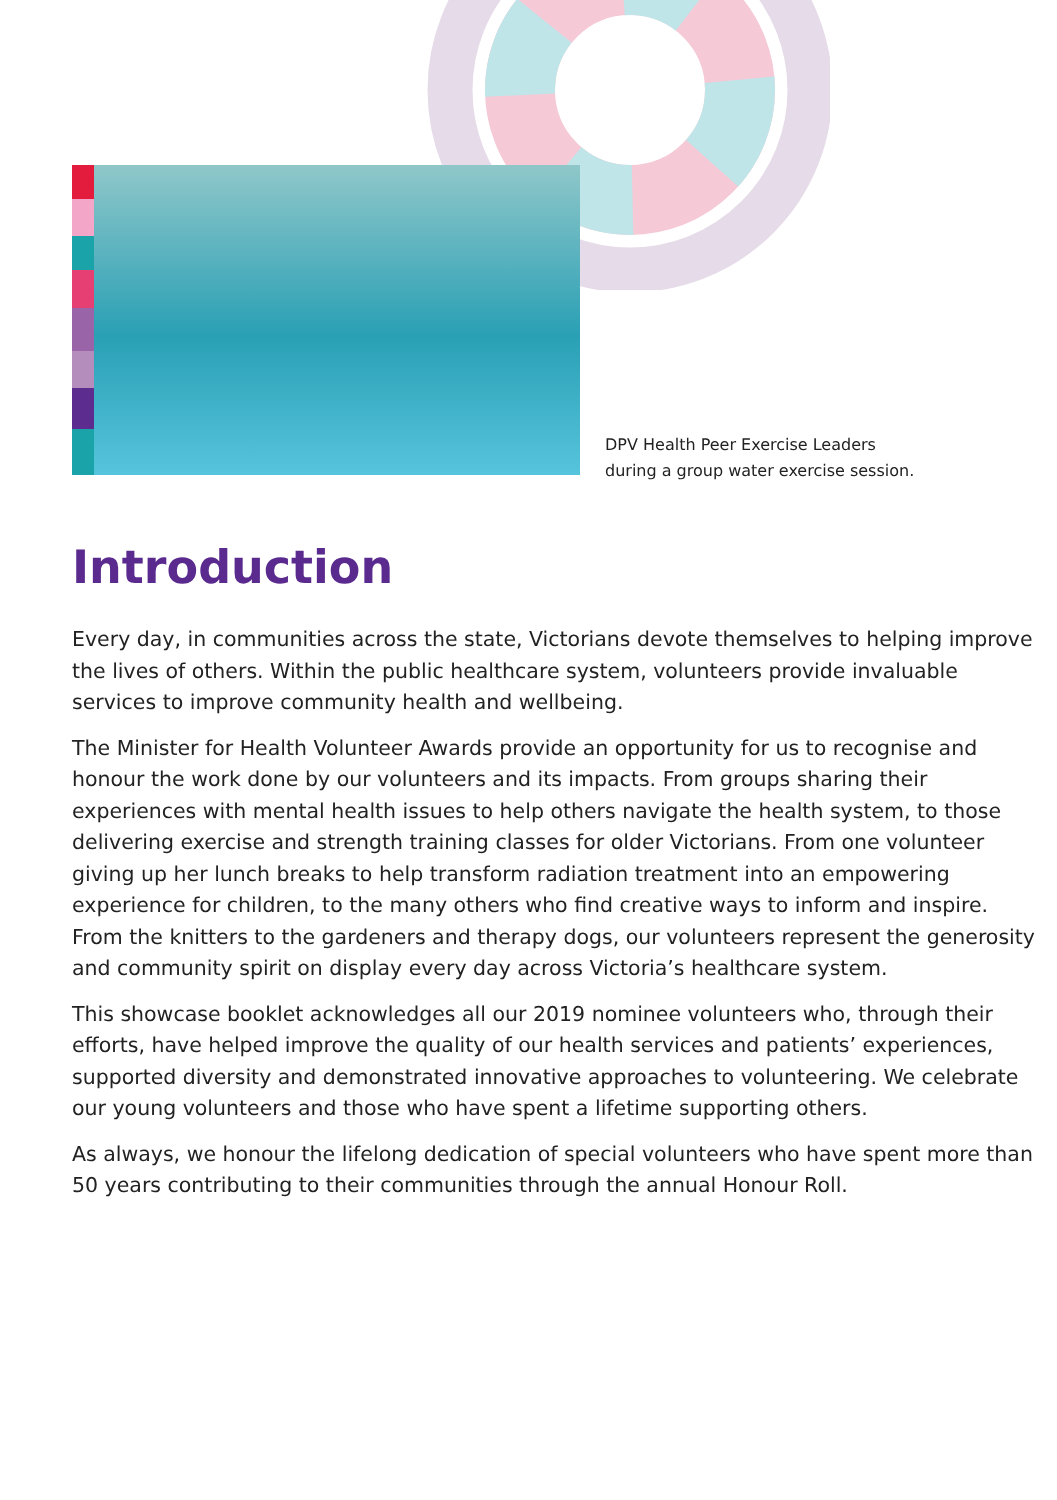DPV Health Peer Exercise Leaders
during a group water exercise session.
Introduction
Every day, in communities across the state, Victorians devote themselves to helping improve the lives of others. Within the public healthcare system, volunteers provide invaluable services to improve community health and wellbeing.
The Minister for Health Volunteer Awards provide an opportunity for us to recognise and honour the work done by our volunteers and its impacts. From groups sharing their experiences with mental health issues to help others navigate the health system, to those delivering exercise and strength training classes for older Victorians. From one volunteer giving up her lunch breaks to help transform radiation treatment into an empowering experience for children, to the many others who find creative ways to inform and inspire. From the knitters to the gardeners and therapy dogs, our volunteers represent the generosity and community spirit on display every day across Victoria’s healthcare system.
This showcase booklet acknowledges all our 2019 nominee volunteers who, through their efforts, have helped improve the quality of our health services and patients’ experiences, supported diversity and demonstrated innovative approaches to volunteering. We celebrate our young volunteers and those who have spent a lifetime supporting others.
As always, we honour the lifelong dedication of special volunteers who have spent more than 50 years contributing to their communities through the annual Honour Roll.